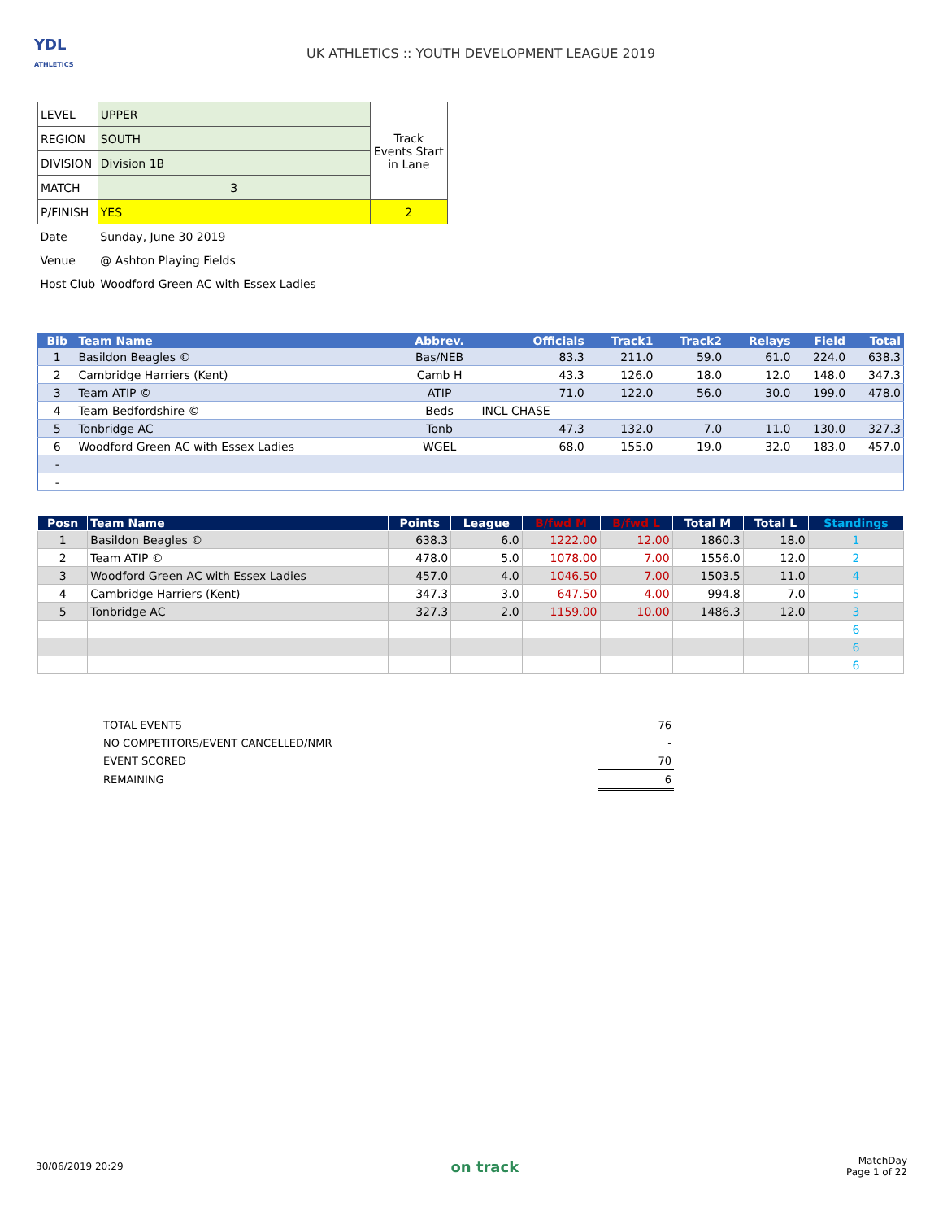YDL
ATHLETICS
UK ATHLETICS :: YOUTH DEVELOPMENT LEAGUE 2019
| LEVEL | UPPER | Track Events Start in Lane |
| REGION | SOUTH | |
| DIVISION | Division 1B | |
| MATCH | 3 | |
| P/FINISH | YES | 2 |
| Date | Sunday, June 30 2019 | |
| Venue | @ Ashton Playing Fields | |
| Host Club | Woodford Green AC with Essex Ladies | |
| Bib | Team Name | Abbrev. | Officials | Track1 | Track2 | Relays | Field | Total |
| --- | --- | --- | --- | --- | --- | --- | --- | --- |
| 1 | Basildon Beagles © | Bas/NEB | 83.3 | 211.0 | 59.0 | 61.0 | 224.0 | 638.3 |
| 2 | Cambridge Harriers (Kent) | Camb H | 43.3 | 126.0 | 18.0 | 12.0 | 148.0 | 347.3 |
| 3 | Team ATIP © | ATIP | 71.0 | 122.0 | 56.0 | 30.0 | 199.0 | 478.0 |
| 4 | Team Bedfordshire © | Beds | INCL CHASE | | | | | |
| 5 | Tonbridge AC | Tonb | 47.3 | 132.0 | 7.0 | 11.0 | 130.0 | 327.3 |
| 6 | Woodford Green AC with Essex Ladies | WGEL | 68.0 | 155.0 | 19.0 | 32.0 | 183.0 | 457.0 |
| - | | | | | | | | |
| - | | | | | | | | |
| Posn | Team Name | Points | League | B/fwd M | B/fwd L | Total M | Total L | Standings |
| --- | --- | --- | --- | --- | --- | --- | --- | --- |
| 1 | Basildon Beagles © | 638.3 | 6.0 | 1222.00 | 12.00 | 1860.3 | 18.0 | 1 |
| 2 | Team ATIP © | 478.0 | 5.0 | 1078.00 | 7.00 | 1556.0 | 12.0 | 2 |
| 3 | Woodford Green AC with Essex Ladies | 457.0 | 4.0 | 1046.50 | 7.00 | 1503.5 | 11.0 | 4 |
| 4 | Cambridge Harriers (Kent) | 347.3 | 3.0 | 647.50 | 4.00 | 994.8 | 7.0 | 5 |
| 5 | Tonbridge AC | 327.3 | 2.0 | 1159.00 | 10.00 | 1486.3 | 12.0 | 3 |
| | | | | | | | | 6 |
| | | | | | | | | 6 |
| | | | | | | | | 6 |
| TOTAL EVENTS | 76 |
| NO COMPETITORS/EVENT CANCELLED/NMR | - |
| EVENT SCORED | 70 |
| REMAINING | 6 |
30/06/2019 20:29 on track MatchDay
Page 1 of 22